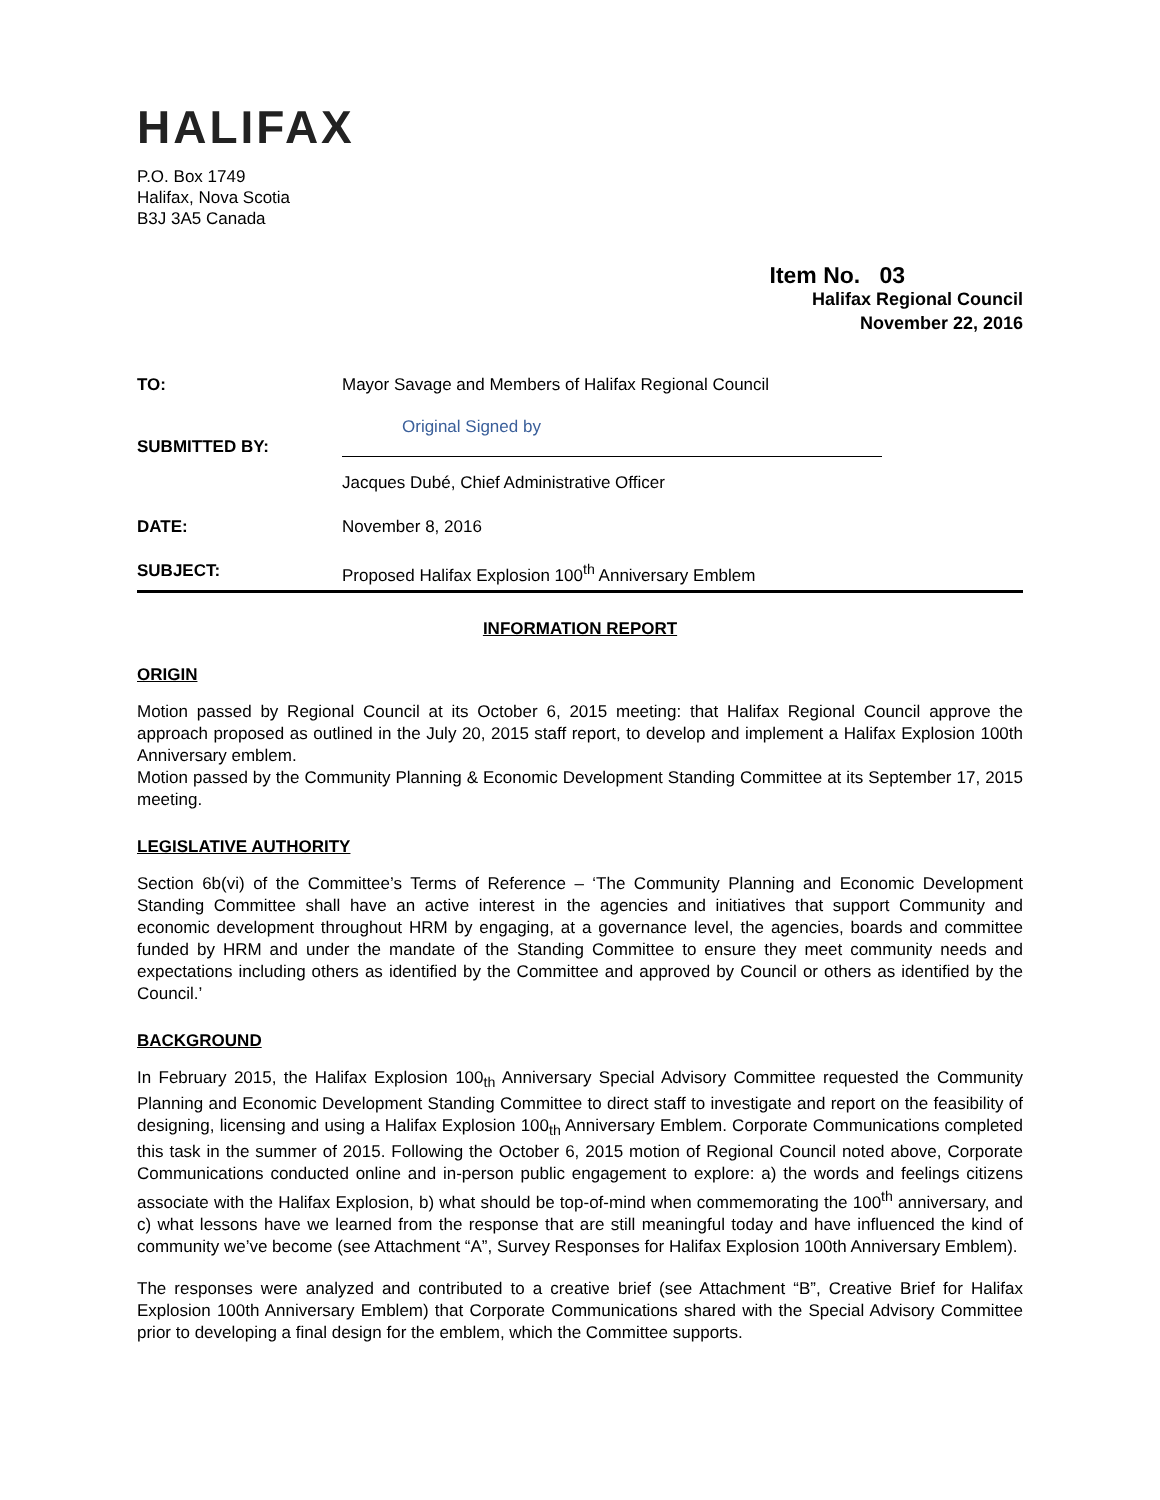HALIFAX
P.O. Box 1749
Halifax, Nova Scotia
B3J 3A5 Canada
Item No. 03
Halifax Regional Council
November 22, 2016
TO: Mayor Savage and Members of Halifax Regional Council
SUBMITTED BY:
Original Signed by
Jacques Dubé, Chief Administrative Officer
DATE: November 8, 2016
SUBJECT: Proposed Halifax Explosion 100<sup>th</sup> Anniversary Emblem
INFORMATION REPORT
ORIGIN
Motion passed by Regional Council at its October 6, 2015 meeting: that Halifax Regional Council approve the approach proposed as outlined in the July 20, 2015 staff report, to develop and implement a Halifax Explosion 100th Anniversary emblem.
Motion passed by the Community Planning & Economic Development Standing Committee at its September 17, 2015 meeting.
LEGISLATIVE AUTHORITY
Section 6b(vi) of the Committee’s Terms of Reference – ‘The Community Planning and Economic Development Standing Committee shall have an active interest in the agencies and initiatives that support Community and economic development throughout HRM by engaging, at a governance level, the agencies, boards and committee funded by HRM and under the mandate of the Standing Committee to ensure they meet community needs and expectations including others as identified by the Committee and approved by Council or others as identified by the Council.’
BACKGROUND
In February 2015, the Halifax Explosion 100<sub>th</sub> Anniversary Special Advisory Committee requested the Community Planning and Economic Development Standing Committee to direct staff to investigate and report on the feasibility of designing, licensing and using a Halifax Explosion 100<sub>th</sub> Anniversary Emblem. Corporate Communications completed this task in the summer of 2015. Following the October 6, 2015 motion of Regional Council noted above, Corporate Communications conducted online and in-person public engagement to explore: a) the words and feelings citizens associate with the Halifax Explosion, b) what should be top-of-mind when commemorating the 100<sup>th</sup> anniversary, and c) what lessons have we learned from the response that are still meaningful today and have influenced the kind of community we’ve become (see Attachment “A”, Survey Responses for Halifax Explosion 100th Anniversary Emblem).
The responses were analyzed and contributed to a creative brief (see Attachment “B”, Creative Brief for Halifax Explosion 100th Anniversary Emblem) that Corporate Communications shared with the Special Advisory Committee prior to developing a final design for the emblem, which the Committee supports.